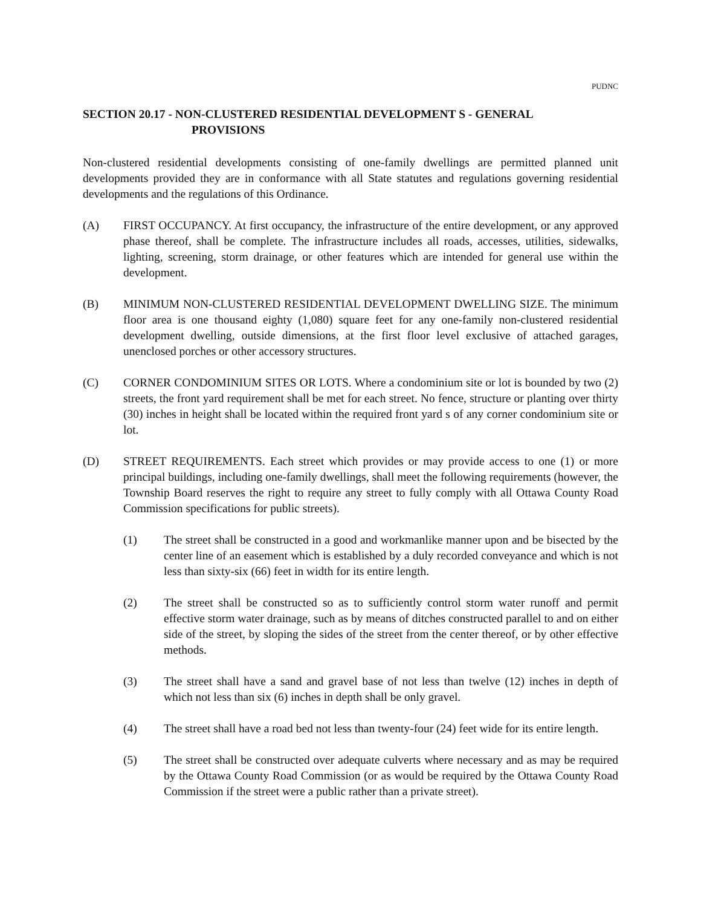PUDNC
SECTION 20.17 - NON-CLUSTERED RESIDENTIAL DEVELOPMENT S - GENERAL
PROVISIONS
Non-clustered residential developments consisting of one-family dwellings are permitted planned unit developments provided they are in conformance with all State statutes and regulations governing residential developments and the regulations of this Ordinance.
(A) FIRST OCCUPANCY. At first occupancy, the infrastructure of the entire development, or any approved phase thereof, shall be complete. The infrastructure includes all roads, accesses, utilities, sidewalks, lighting, screening, storm drainage, or other features which are intended for general use within the development.
(B) MINIMUM NON-CLUSTERED RESIDENTIAL DEVELOPMENT DWELLING SIZE. The minimum floor area is one thousand eighty (1,080) square feet for any one-family non-clustered residential development dwelling, outside dimensions, at the first floor level exclusive of attached garages, unenclosed porches or other accessory structures.
(C) CORNER CONDOMINIUM SITES OR LOTS. Where a condominium site or lot is bounded by two (2) streets, the front yard requirement shall be met for each street. No fence, structure or planting over thirty (30) inches in height shall be located within the required front yard s of any corner condominium site or lot.
(D) STREET REQUIREMENTS. Each street which provides or may provide access to one (1) or more principal buildings, including one-family dwellings, shall meet the following requirements (however, the Township Board reserves the right to require any street to fully comply with all Ottawa County Road Commission specifications for public streets).
(1) The street shall be constructed in a good and workmanlike manner upon and be bisected by the center line of an easement which is established by a duly recorded conveyance and which is not less than sixty-six (66) feet in width for its entire length.
(2) The street shall be constructed so as to sufficiently control storm water runoff and permit effective storm water drainage, such as by means of ditches constructed parallel to and on either side of the street, by sloping the sides of the street from the center thereof, or by other effective methods.
(3) The street shall have a sand and gravel base of not less than twelve (12) inches in depth of which not less than six (6) inches in depth shall be only gravel.
(4) The street shall have a road bed not less than twenty-four (24) feet wide for its entire length.
(5) The street shall be constructed over adequate culverts where necessary and as may be required by the Ottawa County Road Commission (or as would be required by the Ottawa County Road Commission if the street were a public rather than a private street).